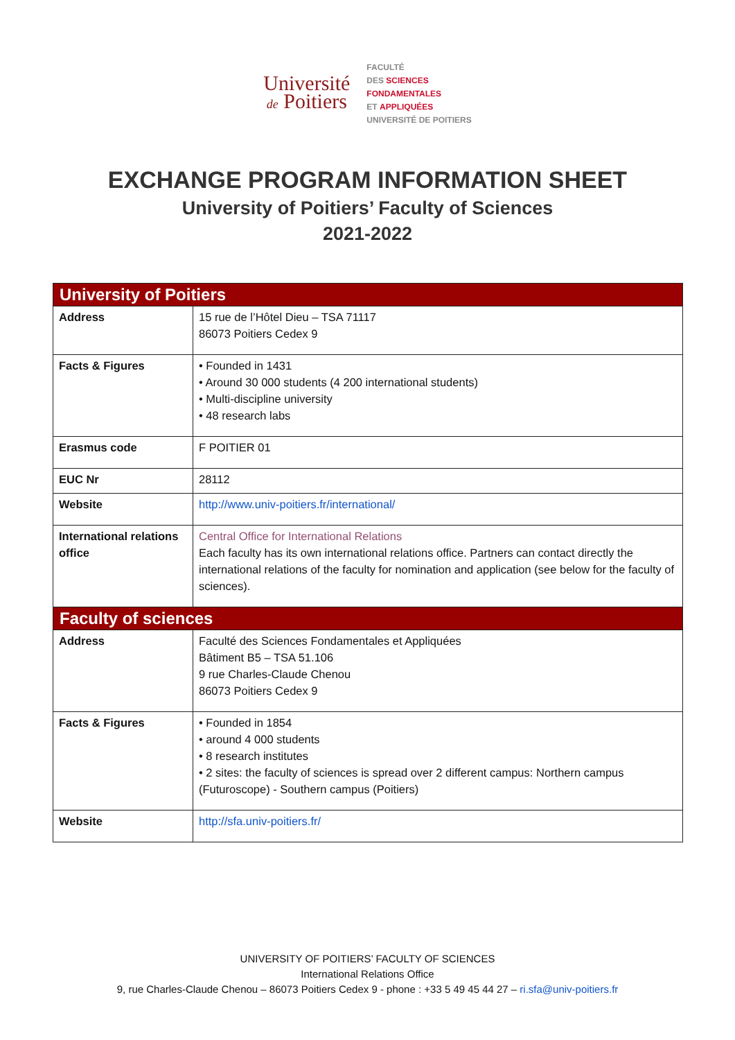Université
de Poitiers
FACULTÉ
DES SCIENCES
FONDAMENTALES
ET APPLIQUÉES
UNIVERSITÉ DE POITIERS
EXCHANGE PROGRAM INFORMATION SHEET
University of Poitiers’ Faculty of Sciences
2021-2022
| University of Poitiers | |
| --- | --- |
| Address | 15 rue de l’Hôtel Dieu – TSA 71117 86073 Poitiers Cedex 9 |
| Facts & Figures | • Founded in 1431 • Around 30 000 students (4 200 international students) • Multi-discipline university • 48 research labs |
| Erasmus code | F POITIER 01 |
| EUC Nr | 28112 |
| Website | http://www.univ-poitiers.fr/international/ |
| International relations office | Central Office for International Relations Each faculty has its own international relations office. Partners can contact directly the international relations of the faculty for nomination and application (see below for the faculty of sciences). |
| Faculty of sciences | |
| Address | Faculté des Sciences Fondamentales et Appliquées Bâtiment B5 – TSA 51.106 9 rue Charles-Claude Chenou 86073 Poitiers Cedex 9 |
| Facts & Figures | • Founded in 1854 • around 4 000 students • 8 research institutes • 2 sites: the faculty of sciences is spread over 2 different campus: Northern campus (Futuroscope) - Southern campus (Poitiers) |
| Website | http://sfa.univ-poitiers.fr/ |
UNIVERSITY OF POITIERS’ FACULTY OF SCIENCES
International Relations Office
9, rue Charles-Claude Chenou – 86073 Poitiers Cedex 9 - phone : +33 5 49 45 44 27 – ri.sfa@univ-poitiers.fr